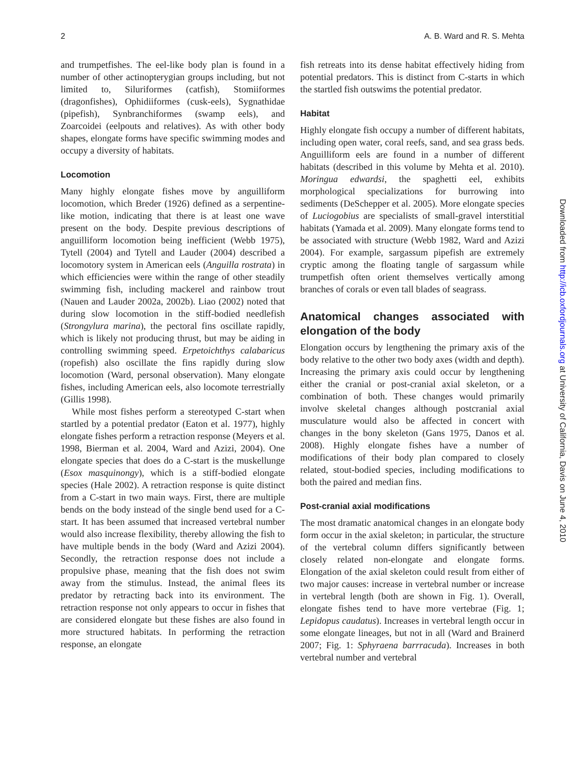2 A. B. Ward and R. S. Mehta
and trumpetfishes. The eel-like body plan is found in a number of other actinopterygian groups including, but not limited to, Siluriformes (catfish), Stomiiformes (dragonfishes), Ophidiiformes (cusk-eels), Sygnathidae (pipefish), Synbranchiformes (swamp eels), and Zoarcoidei (eelpouts and relatives). As with other body shapes, elongate forms have specific swimming modes and occupy a diversity of habitats.
Locomotion
Many highly elongate fishes move by anguilliform locomotion, which Breder (1926) defined as a serpentine-like motion, indicating that there is at least one wave present on the body. Despite previous descriptions of anguilliform locomotion being inefficient (Webb 1975), Tytell (2004) and Tytell and Lauder (2004) described a locomotory system in American eels (Anguilla rostrata) in which efficiencies were within the range of other steadily swimming fish, including mackerel and rainbow trout (Nauen and Lauder 2002a, 2002b). Liao (2002) noted that during slow locomotion in the stiff-bodied needlefish (Strongylura marina), the pectoral fins oscillate rapidly, which is likely not producing thrust, but may be aiding in controlling swimming speed. Erpetoichthys calabaricus (ropefish) also oscillate the fins rapidly during slow locomotion (Ward, personal observation). Many elongate fishes, including American eels, also locomote terrestrially (Gillis 1998).
While most fishes perform a stereotyped C-start when startled by a potential predator (Eaton et al. 1977), highly elongate fishes perform a retraction response (Meyers et al. 1998, Bierman et al. 2004, Ward and Azizi, 2004). One elongate species that does do a C-start is the muskellunge (Esox masquinongy), which is a stiff-bodied elongate species (Hale 2002). A retraction response is quite distinct from a C-start in two main ways. First, there are multiple bends on the body instead of the single bend used for a C-start. It has been assumed that increased vertebral number would also increase flexibility, thereby allowing the fish to have multiple bends in the body (Ward and Azizi 2004). Secondly, the retraction response does not include a propulsive phase, meaning that the fish does not swim away from the stimulus. Instead, the animal flees its predator by retracting back into its environment. The retraction response not only appears to occur in fishes that are considered elongate but these fishes are also found in more structured habitats. In performing the retraction response, an elongate
fish retreats into its dense habitat effectively hiding from potential predators. This is distinct from C-starts in which the startled fish outswims the potential predator.
Habitat
Highly elongate fish occupy a number of different habitats, including open water, coral reefs, sand, and sea grass beds. Anguilliform eels are found in a number of different habitats (described in this volume by Mehta et al. 2010). Moringua edwardsi, the spaghetti eel, exhibits morphological specializations for burrowing into sediments (DeSchepper et al. 2005). More elongate species of Luciogobius are specialists of small-gravel interstitial habitats (Yamada et al. 2009). Many elongate forms tend to be associated with structure (Webb 1982, Ward and Azizi 2004). For example, sargassum pipefish are extremely cryptic among the floating tangle of sargassum while trumpetfish often orient themselves vertically among branches of corals or even tall blades of seagrass.
Anatomical changes associated with elongation of the body
Elongation occurs by lengthening the primary axis of the body relative to the other two body axes (width and depth). Increasing the primary axis could occur by lengthening either the cranial or post-cranial axial skeleton, or a combination of both. These changes would primarily involve skeletal changes although postcranial axial musculature would also be affected in concert with changes in the bony skeleton (Gans 1975, Danos et al. 2008). Highly elongate fishes have a number of modifications of their body plan compared to closely related, stout-bodied species, including modifications to both the paired and median fins.
Post-cranial axial modifications
The most dramatic anatomical changes in an elongate body form occur in the axial skeleton; in particular, the structure of the vertebral column differs significantly between closely related non-elongate and elongate forms. Elongation of the axial skeleton could result from either of two major causes: increase in vertebral number or increase in vertebral length (both are shown in Fig. 1). Overall, elongate fishes tend to have more vertebrae (Fig. 1; Lepidopus caudatus). Increases in vertebral length occur in some elongate lineages, but not in all (Ward and Brainerd 2007; Fig. 1: Sphyraena barrracuda). Increases in both vertebral number and vertebral
Downloaded from http://icb.oxfordjournals.org at University of California, Davis on June 4, 2010